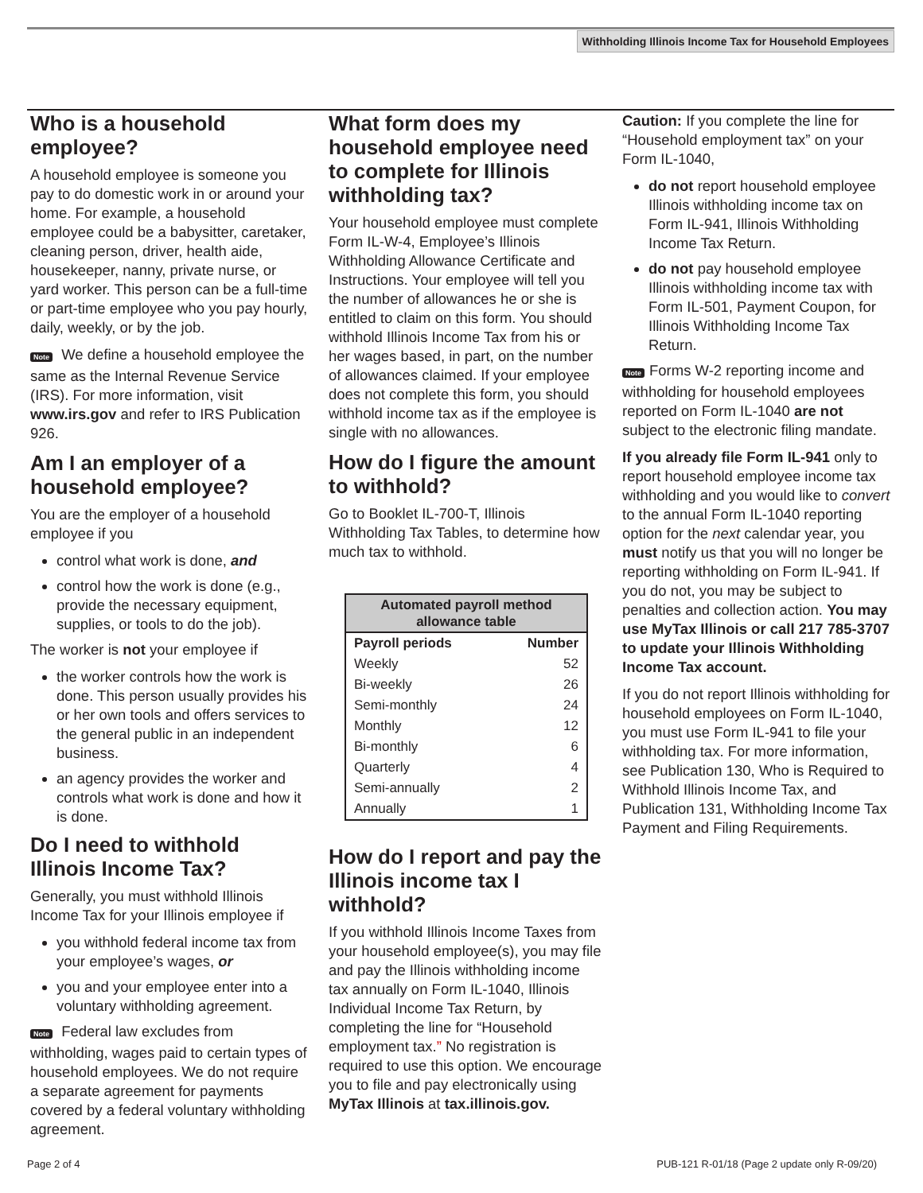Withholding Illinois Income Tax for Household Employees
Who is a household employee?
A household employee is someone you pay to do domestic work in or around your home. For example, a household employee could be a babysitter, caretaker, cleaning person, driver, health aide, housekeeper, nanny, private nurse, or yard worker. This person can be a full-time or part-time employee who you pay hourly, daily, weekly, or by the job.
Note We define a household employee the same as the Internal Revenue Service (IRS). For more information, visit www.irs.gov and refer to IRS Publication 926.
Am I an employer of a household employee?
You are the employer of a household employee if you
control what work is done, and
control how the work is done (e.g., provide the necessary equipment, supplies, or tools to do the job).
The worker is not your employee if
the worker controls how the work is done. This person usually provides his or her own tools and offers services to the general public in an independent business.
an agency provides the worker and controls what work is done and how it is done.
Do I need to withhold Illinois Income Tax?
Generally, you must withhold Illinois Income Tax for your Illinois employee if
you withhold federal income tax from your employee’s wages, or
you and your employee enter into a voluntary withholding agreement.
Note Federal law excludes from withholding, wages paid to certain types of household employees. We do not require a separate agreement for payments covered by a federal voluntary withholding agreement.
What form does my household employee need to complete for Illinois withholding tax?
Your household employee must complete Form IL-W-4, Employee’s Illinois Withholding Allowance Certificate and Instructions. Your employee will tell you the number of allowances he or she is entitled to claim on this form. You should withhold Illinois Income Tax from his or her wages based, in part, on the number of allowances claimed. If your employee does not complete this form, you should withhold income tax as if the employee is single with no allowances.
How do I figure the amount to withhold?
Go to Booklet IL-700-T, Illinois Withholding Tax Tables, to determine how much tax to withhold.
| Automated payroll method allowance table | |
| --- | --- |
| Payroll periods | Number |
| Weekly | 52 |
| Bi-weekly | 26 |
| Semi-monthly | 24 |
| Monthly | 12 |
| Bi-monthly | 6 |
| Quarterly | 4 |
| Semi-annually | 2 |
| Annually | 1 |
How do I report and pay the Illinois income tax I withhold?
If you withhold Illinois Income Taxes from your household employee(s), you may file and pay the Illinois withholding income tax annually on Form IL-1040, Illinois Individual Income Tax Return, by completing the line for “Household employment tax.” No registration is required to use this option. We encourage you to file and pay electronically using MyTax Illinois at tax.illinois.gov.
Caution: If you complete the line for “Household employment tax” on your Form IL-1040,
do not report household employee Illinois withholding income tax on Form IL-941, Illinois Withholding Income Tax Return.
do not pay household employee Illinois withholding income tax with Form IL-501, Payment Coupon, for Illinois Withholding Income Tax Return.
Note Forms W-2 reporting income and withholding for household employees reported on Form IL-1040 are not subject to the electronic filing mandate.
If you already file Form IL-941 only to report household employee income tax withholding and you would like to convert to the annual Form IL-1040 reporting option for the next calendar year, you must notify us that you will no longer be reporting withholding on Form IL-941. If you do not, you may be subject to penalties and collection action. You may use MyTax Illinois or call 217 785-3707 to update your Illinois Withholding Income Tax account.
If you do not report Illinois withholding for household employees on Form IL-1040, you must use Form IL-941 to file your withholding tax. For more information, see Publication 130, Who is Required to Withhold Illinois Income Tax, and Publication 131, Withholding Income Tax Payment and Filing Requirements.
Page 2 of 4
PUB-121 R-01/18 (Page 2 update only R-09/20)